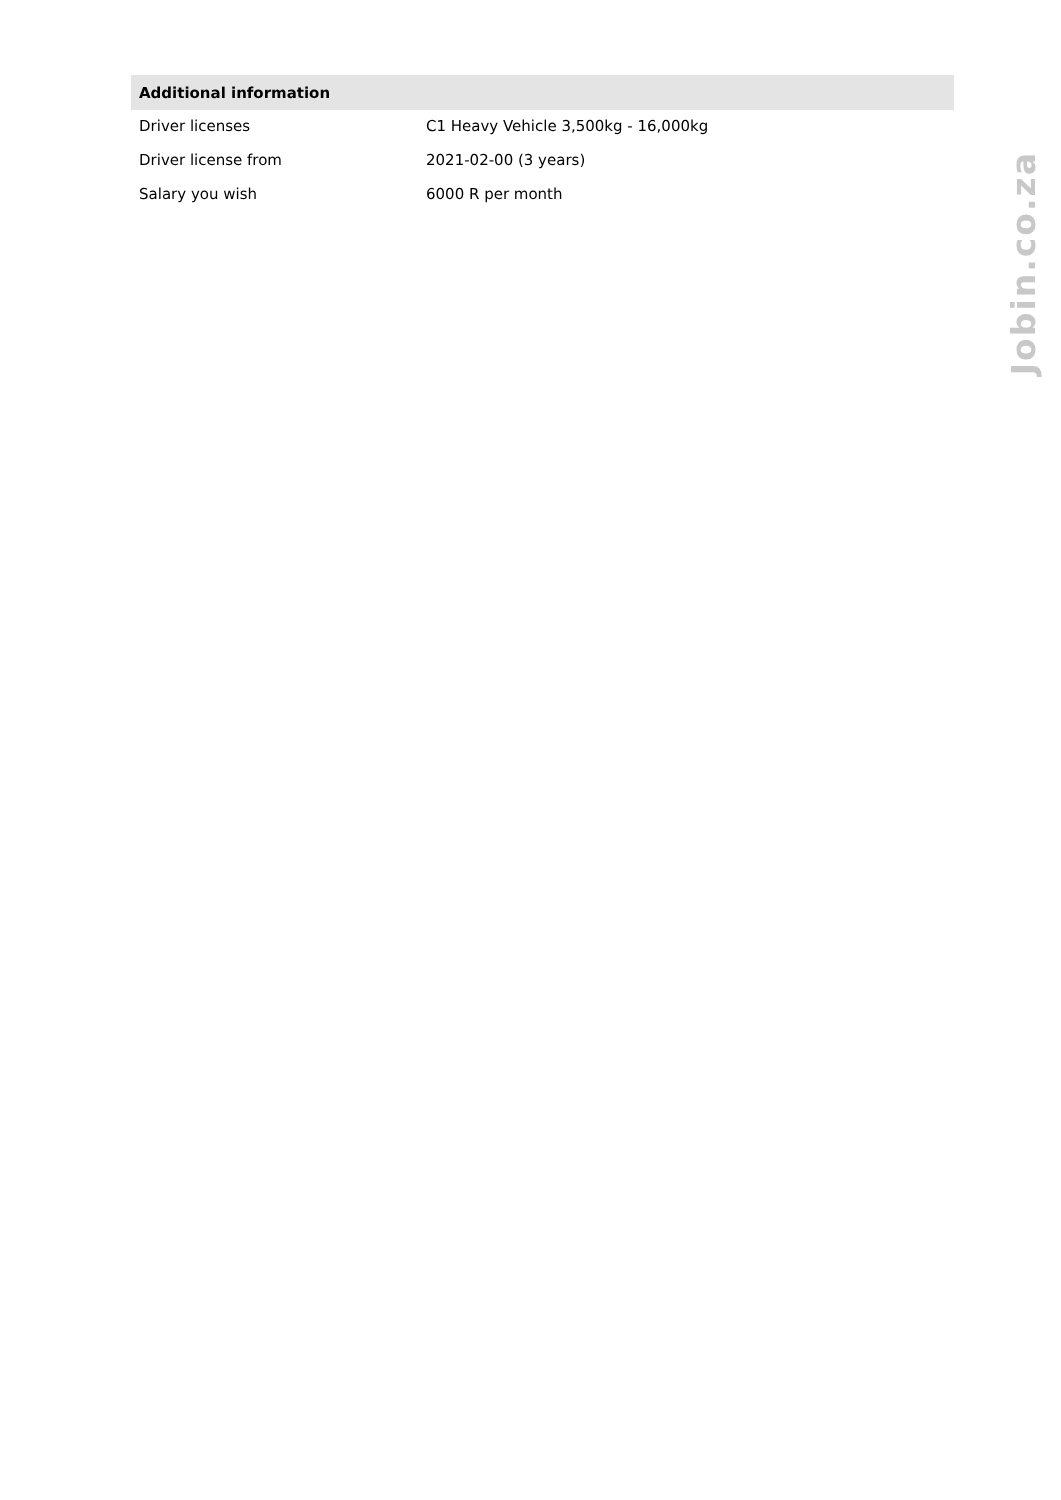| Additional information | |
| --- | --- |
| Driver licenses | C1 Heavy Vehicle 3,500kg - 16,000kg |
| Driver license from | 2021-02-00 (3 years) |
| Salary you wish | 6000 R per month |
Jobin.co.za